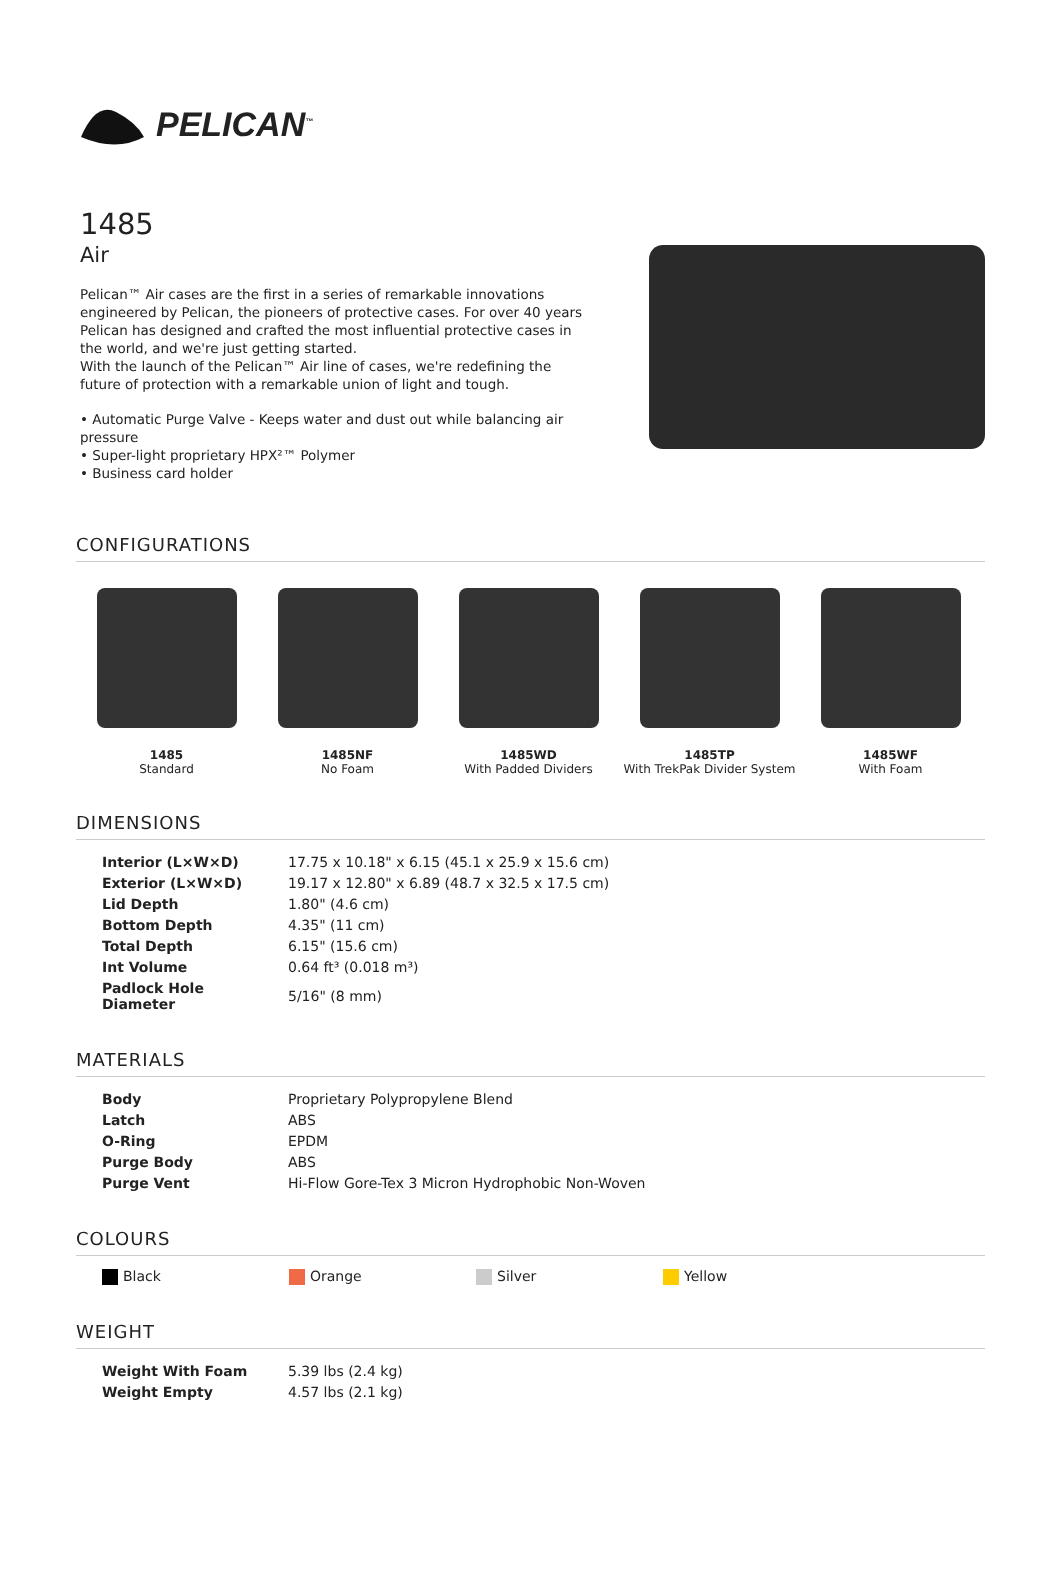PELICAN<sup>™</sup>
1485
Air
Pelican™ Air cases are the first in a series of remarkable innovations engineered by Pelican, the pioneers of protective cases. For over 40 years Pelican has designed and crafted the most influential protective cases in the world, and we're just getting started.
With the launch of the Pelican™ Air line of cases, we're redefining the future of protection with a remarkable union of light and tough.
• Automatic Purge Valve - Keeps water and dust out while balancing air pressure
• Super-light proprietary HPX²™ Polymer
• Business card holder
CONFIGURATIONS
1485
Standard
1485NF
No Foam
1485WD
With Padded Dividers
1485TP
With TrekPak Divider System
1485WF
With Foam
DIMENSIONS
| Interior (L×W×D) | 17.75 x 10.18" x 6.15 (45.1 x 25.9 x 15.6 cm) |
| Exterior (L×W×D) | 19.17 x 12.80" x 6.89 (48.7 x 32.5 x 17.5 cm) |
| Lid Depth | 1.80" (4.6 cm) |
| Bottom Depth | 4.35" (11 cm) |
| Total Depth | 6.15" (15.6 cm) |
| Int Volume | 0.64 ft³ (0.018 m³) |
| Padlock Hole Diameter | 5/16" (8 mm) |
MATERIALS
| Body | Proprietary Polypropylene Blend |
| Latch | ABS |
| O-Ring | EPDM |
| Purge Body | ABS |
| Purge Vent | Hi-Flow Gore-Tex 3 Micron Hydrophobic Non-Woven |
COLOURS
Black Orange Silver Yellow
WEIGHT
| Weight With Foam | 5.39 lbs (2.4 kg) |
| Weight Empty | 4.57 lbs (2.1 kg) |